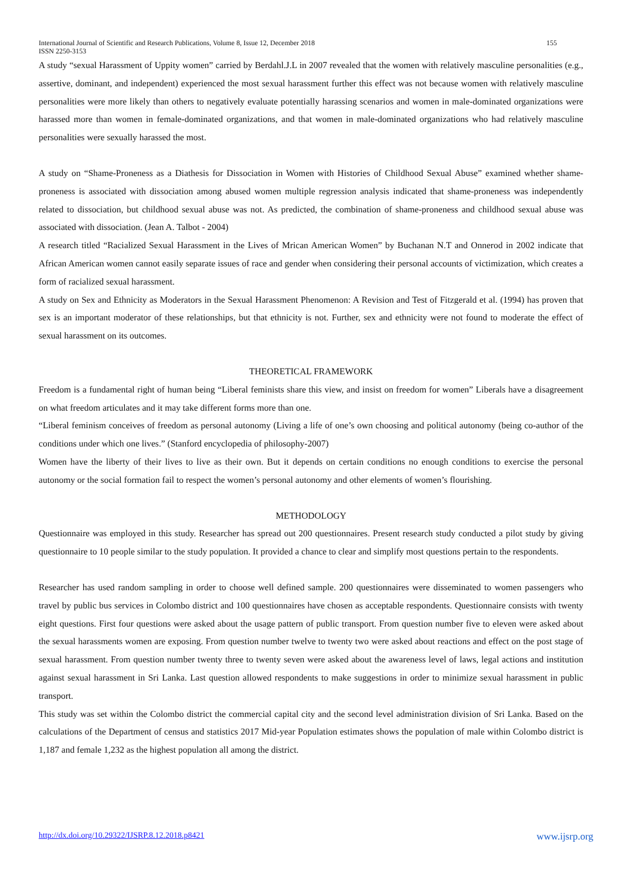155 International Journal of Scientific and Research Publications, Volume 8, Issue 12, December 2018
ISSN 2250-3153
A study “sexual Harassment of Uppity women” carried by Berdahl.J.L in 2007 revealed that the women with relatively masculine personalities (e.g., assertive, dominant, and independent) experienced the most sexual harassment further this effect was not because women with relatively masculine personalities were more likely than others to negatively evaluate potentially harassing scenarios and women in male-dominated organizations were harassed more than women in female-dominated organizations, and that women in male-dominated organizations who had relatively masculine personalities were sexually harassed the most.
A study on “Shame-Proneness as a Diathesis for Dissociation in Women with Histories of Childhood Sexual Abuse” examined whether shame-proneness is associated with dissociation among abused women multiple regression analysis indicated that shame-proneness was independently related to dissociation, but childhood sexual abuse was not. As predicted, the combination of shame-proneness and childhood sexual abuse was associated with dissociation. (Jean A. Talbot - 2004)
A research titled “Racialized Sexual Harassment in the Lives of Mrican American Women” by Buchanan N.T and Onnerod in 2002 indicate that African American women cannot easily separate issues of race and gender when considering their personal accounts of victimization, which creates a form of racialized sexual harassment.
A study on Sex and Ethnicity as Moderators in the Sexual Harassment Phenomenon: A Revision and Test of Fitzgerald et al. (1994) has proven that sex is an important moderator of these relationships, but that ethnicity is not. Further, sex and ethnicity were not found to moderate the effect of sexual harassment on its outcomes.
THEORETICAL FRAMEWORK
Freedom is a fundamental right of human being “Liberal feminists share this view, and insist on freedom for women” Liberals have a disagreement on what freedom articulates and it may take different forms more than one.
“Liberal feminism conceives of freedom as personal autonomy (Living a life of one’s own choosing and political autonomy (being co-author of the conditions under which one lives.” (Stanford encyclopedia of philosophy-2007)
Women have the liberty of their lives to live as their own. But it depends on certain conditions no enough conditions to exercise the personal autonomy or the social formation fail to respect the women’s personal autonomy and other elements of women’s flourishing.
METHODOLOGY
Questionnaire was employed in this study. Researcher has spread out 200 questionnaires. Present research study conducted a pilot study by giving questionnaire to 10 people similar to the study population. It provided a chance to clear and simplify most questions pertain to the respondents.
Researcher has used random sampling in order to choose well defined sample. 200 questionnaires were disseminated to women passengers who travel by public bus services in Colombo district and 100 questionnaires have chosen as acceptable respondents. Questionnaire consists with twenty eight questions. First four questions were asked about the usage pattern of public transport. From question number five to eleven were asked about the sexual harassments women are exposing. From question number twelve to twenty two were asked about reactions and effect on the post stage of sexual harassment. From question number twenty three to twenty seven were asked about the awareness level of laws, legal actions and institution against sexual harassment in Sri Lanka. Last question allowed respondents to make suggestions in order to minimize sexual harassment in public transport.
This study was set within the Colombo district the commercial capital city and the second level administration division of Sri Lanka. Based on the calculations of the Department of census and statistics 2017 Mid-year Population estimates shows the population of male within Colombo district is 1,187 and female 1,232 as the highest population all among the district.
www.ijsrp.org http://dx.doi.org/10.29322/IJSRP.8.12.2018.p8421